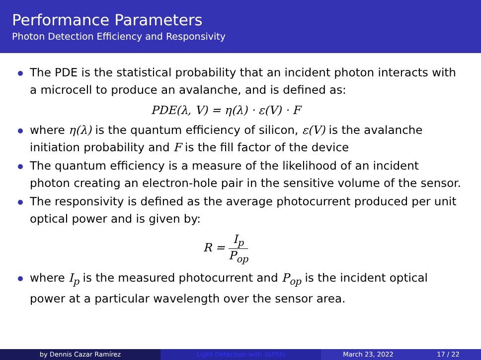Performance Parameters
Photon Detection Efficiency and Responsivity
The PDE is the statistical probability that an incident photon interacts with a microcell to produce an avalanche, and is defined as:
PDE(λ, V) = η(λ) · ε(V) · F
where η(λ) is the quantum efficiency of silicon, ε(V) is the avalanche initiation probability and F is the fill factor of the device
The quantum efficiency is a measure of the likelihood of an incident photon creating an electron-hole pair in the sensitive volume of the sensor.
The responsivity is defined as the average photocurrent produced per unit optical power and is given by:
R = I<sub>p</sub> P<sub>op</sub>
where I<sub>p</sub> is the measured photocurrent and P<sub>op</sub> is the incident optical power at a particular wavelength over the sensor area.
by Dennis Cazar Ramírez Light Detection with SiPMs March 23, 2022 17 / 22